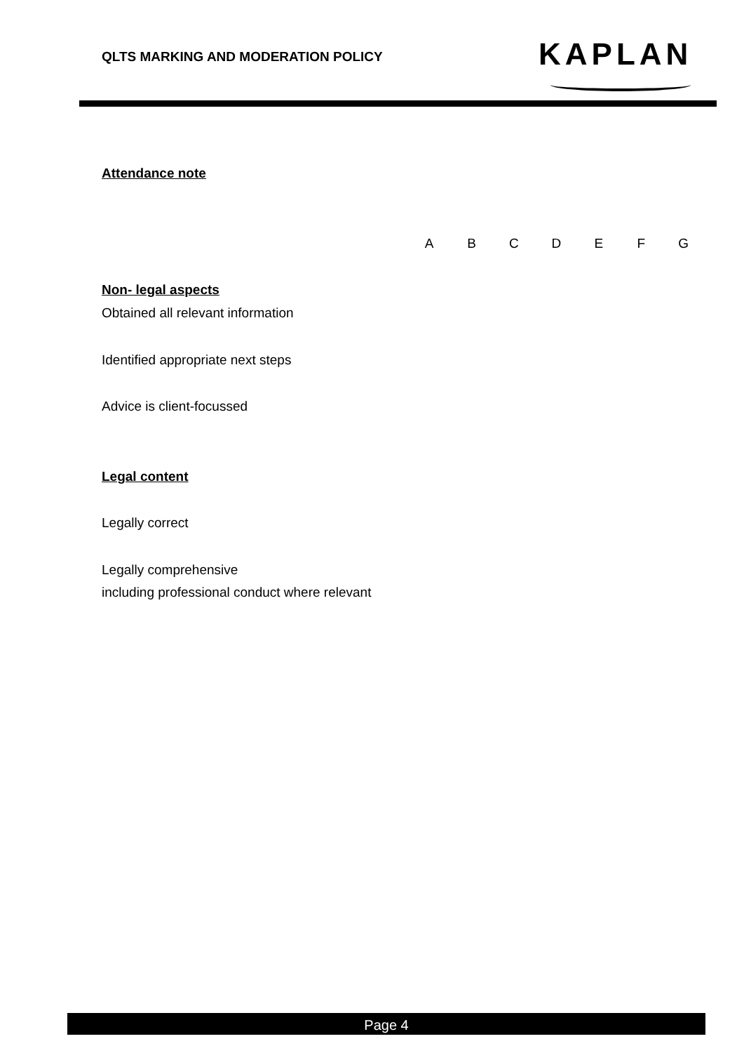QLTS MARKING AND MODERATION POLICY
KAPLAN
Attendance note
| | A | B | C | D | E | F | G |
| Non- legal aspects | | | | | | | |
| Obtained all relevant information | | | | | | | |
| Identified appropriate next steps | | | | | | | |
| Advice is client-focussed | | | | | | | |
| Legal content | | | | | | | |
| Legally correct | | | | | | | |
| Legally comprehensive including professional conduct where relevant | | | | | | | |
Page 4